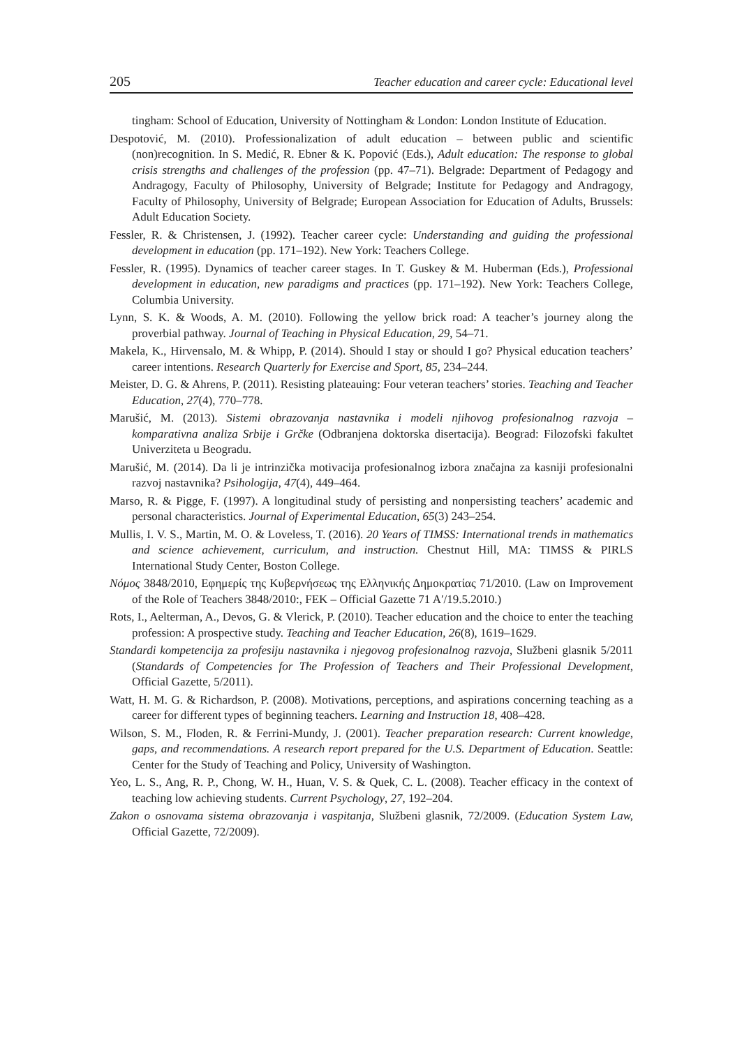205 Teacher education and career cycle: Educational level
tingham: School of Education, University of Nottingham & London: London Institute of Education.
Despotović, M. (2010). Professionalization of adult education – between public and scientific (non)recognition. In S. Medić, R. Ebner & K. Popović (Eds.), Adult education: The response to global crisis strengths and challenges of the profession (pp. 47–71). Belgrade: Department of Pedagogy and Andragogy, Faculty of Philosophy, University of Belgrade; Institute for Pedagogy and Andragogy, Faculty of Philosophy, University of Belgrade; European Association for Education of Adults, Brussels: Adult Education Society.
Fessler, R. & Christensen, J. (1992). Teacher career cycle: Understanding and guiding the professional development in education (pp. 171–192). New York: Teachers College.
Fessler, R. (1995). Dynamics of teacher career stages. In T. Guskey & M. Huberman (Eds.), Professional development in education, new paradigms and practices (pp. 171–192). New York: Teachers College, Columbia University.
Lynn, S. K. & Woods, A. M. (2010). Following the yellow brick road: A teacher’s journey along the proverbial pathway. Journal of Teaching in Physical Education, 29, 54–71.
Makela, K., Hirvensalo, M. & Whipp, P. (2014). Should I stay or should I go? Physical education teachers’ career intentions. Research Quarterly for Exercise and Sport, 85, 234–244.
Meister, D. G. & Ahrens, P. (2011). Resisting plateauing: Four veteran teachers’ stories. Teaching and Teacher Education, 27(4), 770–778.
Marušić, M. (2013). Sistemi obrazovanja nastavnika i modeli njihovog profesionalnog razvoja – komparativna analiza Srbije i Grčke (Odbranjena doktorska disertacija). Beograd: Filozofski fakultet Univerziteta u Beogradu.
Marušić, M. (2014). Da li je intrinzička motivacija profesionalnog izbora značajna za kasniji profesionalni razvoj nastavnika? Psihologija, 47(4), 449–464.
Marso, R. & Pigge, F. (1997). A longitudinal study of persisting and nonpersisting teachers’ academic and personal characteristics. Journal of Experimental Education, 65(3) 243–254.
Mullis, I. V. S., Martin, M. O. & Loveless, T. (2016). 20 Years of TIMSS: International trends in mathematics and science achievement, curriculum, and instruction. Chestnut Hill, MA: TIMSS & PIRLS International Study Center, Boston College.
Νόμος 3848/2010, Εφημερίς της Κυβερνήσεως της Ελληνικής Δημοκρατίας 71/2010. (Law on Improvement of the Role of Teachers 3848/2010:, FEK – Official Gazette 71 A′/19.5.2010.)
Rots, I., Aelterman, A., Devos, G. & Vlerick, P. (2010). Teacher education and the choice to enter the teaching profession: A prospective study. Teaching and Teacher Education, 26(8), 1619–1629.
Standardi kompetencija za profesiju nastavnika i njegovog profesionalnog razvoja, Službeni glasnik 5/2011 (Standards of Competencies for The Profession of Teachers and Their Professional Development, Official Gazette, 5/2011).
Watt, H. M. G. & Richardson, P. (2008). Motivations, perceptions, and aspirations concerning teaching as a career for different types of beginning teachers. Learning and Instruction 18, 408–428.
Wilson, S. M., Floden, R. & Ferrini-Mundy, J. (2001). Teacher preparation research: Current knowledge, gaps, and recommendations. A research report prepared for the U.S. Department of Education. Seattle: Center for the Study of Teaching and Policy, University of Washington.
Yeo, L. S., Ang, R. P., Chong, W. H., Huan, V. S. & Quek, C. L. (2008). Teacher efficacy in the context of teaching low achieving students. Current Psychology, 27, 192–204.
Zakon o osnovama sistema obrazovanja i vaspitanja, Službeni glasnik, 72/2009. (Education System Law, Official Gazette, 72/2009).